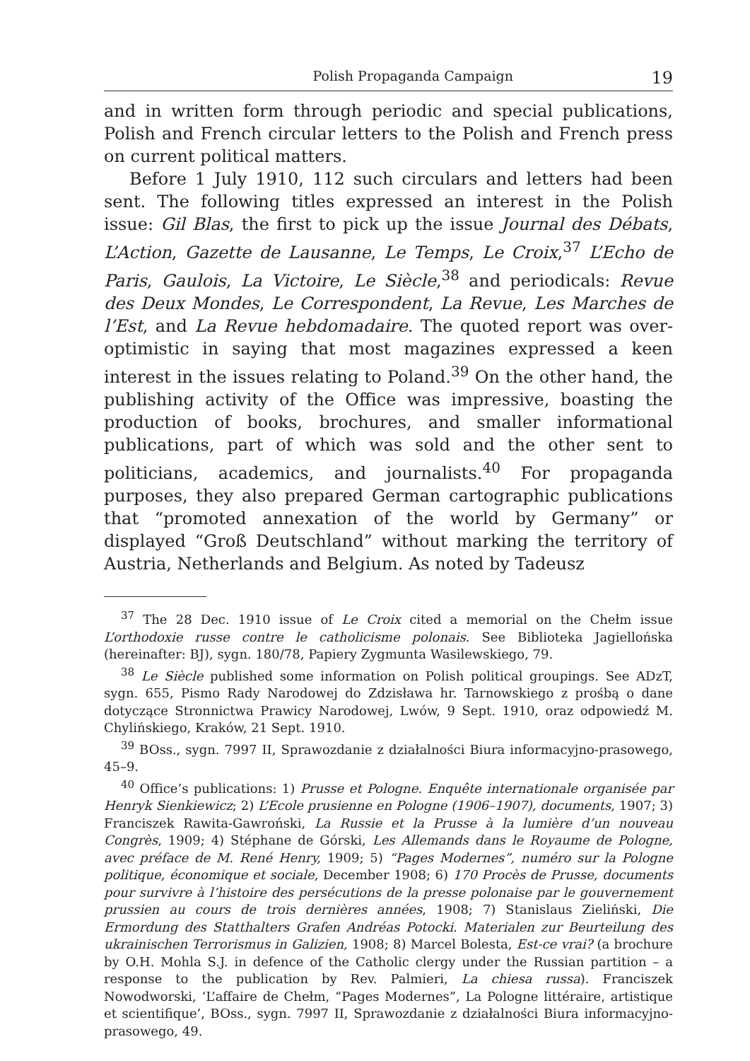Polish Propaganda Campaign 19
and in written form through periodic and special publications, Polish and French circular letters to the Polish and French press on current political matters.
Before 1 July 1910, 112 such circulars and letters had been sent. The following titles expressed an interest in the Polish issue: Gil Blas, the first to pick up the issue Journal des Débats, L’Action, Gazette de Lausanne, Le Temps, Le Croix,<sup>37</sup> L’Echo de Paris, Gaulois, La Victoire, Le Siècle,<sup>38</sup> and periodicals: Revue des Deux Mondes, Le Correspondent, La Revue, Les Marches de l’Est, and La Revue hebdomadaire. The quoted report was over-optimistic in saying that most magazines expressed a keen interest in the issues relating to Poland.<sup>39</sup> On the other hand, the publishing activity of the Office was impressive, boasting the production of books, brochures, and smaller informational publications, part of which was sold and the other sent to politicians, academics, and journalists.<sup>40</sup> For propaganda purposes, they also prepared German cartographic publications that “promoted annexation of the world by Germany” or displayed “Groß Deutschland” without marking the territory of Austria, Netherlands and Belgium. As noted by Tadeusz
<sup>37</sup> The 28 Dec. 1910 issue of Le Croix cited a memorial on the Chełm issue L’orthodoxie russe contre le catholicisme polonais. See Biblioteka Jagiellońska (hereinafter: BJ), sygn. 180/78, Papiery Zygmunta Wasilewskiego, 79.
<sup>38</sup> Le Siècle published some information on Polish political groupings. See ADzT, sygn. 655, Pismo Rady Narodowej do Zdzisława hr. Tarnowskiego z prośbą o dane dotyczące Stronnictwa Prawicy Narodowej, Lwów, 9 Sept. 1910, oraz odpowiedź M. Chylińskiego, Kraków, 21 Sept. 1910.
<sup>39</sup> BOss., sygn. 7997 II, Sprawozdanie z działalności Biura informacyjno-prasowego, 45–9.
<sup>40</sup> Office’s publications: 1) Prusse et Pologne. Enquête internationale organisée par Henryk Sienkiewicz; 2) L’Ecole prusienne en Pologne (1906–1907), documents, 1907; 3) Franciszek Rawita-Gawroński, La Russie et la Prusse à la lumière d’un nouveau Congrès, 1909; 4) Stéphane de Górski, Les Allemands dans le Royaume de Pologne, avec préface de M. René Henry, 1909; 5) “Pages Modernes”, numéro sur la Pologne politique, économique et sociale, December 1908; 6) 170 Procès de Prusse, documents pour survivre à l’histoire des persécutions de la presse polonaise par le gouvernement prussien au cours de trois dernières années, 1908; 7) Stanislaus Zieliński, Die Ermordung des Statthalters Grafen Andréas Potocki. Materialen zur Beurteilung des ukrainischen Terrorismus in Galizien, 1908; 8) Marcel Bolesta, Est-ce vrai? (a brochure by O.H. Mohla S.J. in defence of the Catholic clergy under the Russian partition – a response to the publication by Rev. Palmieri, La chiesa russa). Franciszek Nowodworski, ‘L’affaire de Chełm, “Pages Modernes”, La Pologne littéraire, artistique et scientifique’, BOss., sygn. 7997 II, Sprawozdanie z działalności Biura informacyjno-prasowego, 49.